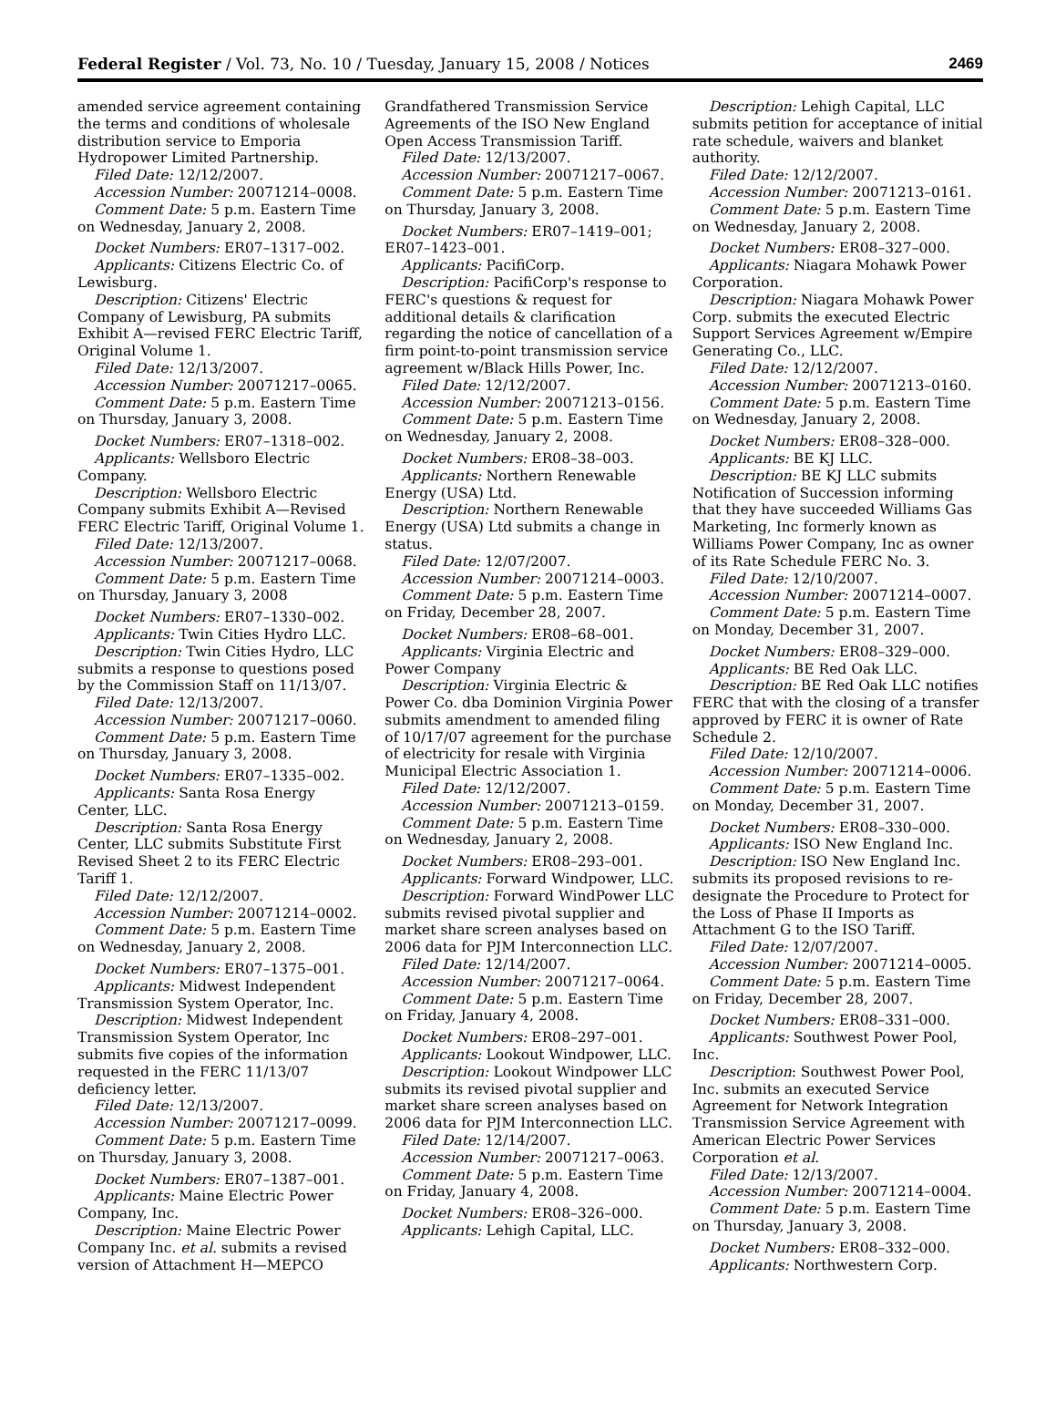Federal Register / Vol. 73, No. 10 / Tuesday, January 15, 2008 / Notices 2469
amended service agreement containing the terms and conditions of wholesale distribution service to Emporia Hydropower Limited Partnership.
Filed Date: 12/12/2007.
Accession Number: 20071214–0008.
Comment Date: 5 p.m. Eastern Time on Wednesday, January 2, 2008.
Docket Numbers: ER07–1317–002.
Applicants: Citizens Electric Co. of Lewisburg.
Description: Citizens' Electric Company of Lewisburg, PA submits Exhibit A—revised FERC Electric Tariff, Original Volume 1.
Filed Date: 12/13/2007.
Accession Number: 20071217–0065.
Comment Date: 5 p.m. Eastern Time on Thursday, January 3, 2008.
Docket Numbers: ER07–1318–002.
Applicants: Wellsboro Electric Company.
Description: Wellsboro Electric Company submits Exhibit A—Revised FERC Electric Tariff, Original Volume 1.
Filed Date: 12/13/2007.
Accession Number: 20071217–0068.
Comment Date: 5 p.m. Eastern Time on Thursday, January 3, 2008
Docket Numbers: ER07–1330–002.
Applicants: Twin Cities Hydro LLC.
Description: Twin Cities Hydro, LLC submits a response to questions posed by the Commission Staff on 11/13/07.
Filed Date: 12/13/2007.
Accession Number: 20071217–0060.
Comment Date: 5 p.m. Eastern Time on Thursday, January 3, 2008.
Docket Numbers: ER07–1335–002.
Applicants: Santa Rosa Energy Center, LLC.
Description: Santa Rosa Energy Center, LLC submits Substitute First Revised Sheet 2 to its FERC Electric Tariff 1.
Filed Date: 12/12/2007.
Accession Number: 20071214–0002.
Comment Date: 5 p.m. Eastern Time on Wednesday, January 2, 2008.
Docket Numbers: ER07–1375–001.
Applicants: Midwest Independent Transmission System Operator, Inc.
Description: Midwest Independent Transmission System Operator, Inc submits five copies of the information requested in the FERC 11/13/07 deficiency letter.
Filed Date: 12/13/2007.
Accession Number: 20071217–0099.
Comment Date: 5 p.m. Eastern Time on Thursday, January 3, 2008.
Docket Numbers: ER07–1387–001.
Applicants: Maine Electric Power Company, Inc.
Description: Maine Electric Power Company Inc. et al. submits a revised version of Attachment H—MEPCO
Grandfathered Transmission Service Agreements of the ISO New England Open Access Transmission Tariff.
Filed Date: 12/13/2007.
Accession Number: 20071217–0067.
Comment Date: 5 p.m. Eastern Time on Thursday, January 3, 2008.
Docket Numbers: ER07–1419–001; ER07–1423–001.
Applicants: PacifiCorp.
Description: PacifiCorp's response to FERC's questions & request for additional details & clarification regarding the notice of cancellation of a firm point-to-point transmission service agreement w/Black Hills Power, Inc.
Filed Date: 12/12/2007.
Accession Number: 20071213–0156.
Comment Date: 5 p.m. Eastern Time on Wednesday, January 2, 2008.
Docket Numbers: ER08–38–003.
Applicants: Northern Renewable Energy (USA) Ltd.
Description: Northern Renewable Energy (USA) Ltd submits a change in status.
Filed Date: 12/07/2007.
Accession Number: 20071214–0003.
Comment Date: 5 p.m. Eastern Time on Friday, December 28, 2007.
Docket Numbers: ER08–68–001.
Applicants: Virginia Electric and Power Company
Description: Virginia Electric & Power Co. dba Dominion Virginia Power submits amendment to amended filing of 10/17/07 agreement for the purchase of electricity for resale with Virginia Municipal Electric Association 1.
Filed Date: 12/12/2007.
Accession Number: 20071213–0159.
Comment Date: 5 p.m. Eastern Time on Wednesday, January 2, 2008.
Docket Numbers: ER08–293–001.
Applicants: Forward Windpower, LLC.
Description: Forward WindPower LLC submits revised pivotal supplier and market share screen analyses based on 2006 data for PJM Interconnection LLC.
Filed Date: 12/14/2007.
Accession Number: 20071217–0064.
Comment Date: 5 p.m. Eastern Time on Friday, January 4, 2008.
Docket Numbers: ER08–297–001.
Applicants: Lookout Windpower, LLC.
Description: Lookout Windpower LLC submits its revised pivotal supplier and market share screen analyses based on 2006 data for PJM Interconnection LLC.
Filed Date: 12/14/2007.
Accession Number: 20071217–0063.
Comment Date: 5 p.m. Eastern Time on Friday, January 4, 2008.
Docket Numbers: ER08–326–000.
Applicants: Lehigh Capital, LLC.
Description: Lehigh Capital, LLC submits petition for acceptance of initial rate schedule, waivers and blanket authority.
Filed Date: 12/12/2007.
Accession Number: 20071213–0161.
Comment Date: 5 p.m. Eastern Time on Wednesday, January 2, 2008.
Docket Numbers: ER08–327–000.
Applicants: Niagara Mohawk Power Corporation.
Description: Niagara Mohawk Power Corp. submits the executed Electric Support Services Agreement w/Empire Generating Co., LLC.
Filed Date: 12/12/2007.
Accession Number: 20071213–0160.
Comment Date: 5 p.m. Eastern Time on Wednesday, January 2, 2008.
Docket Numbers: ER08–328–000.
Applicants: BE KJ LLC.
Description: BE KJ LLC submits Notification of Succession informing that they have succeeded Williams Gas Marketing, Inc formerly known as Williams Power Company, Inc as owner of its Rate Schedule FERC No. 3.
Filed Date: 12/10/2007.
Accession Number: 20071214–0007.
Comment Date: 5 p.m. Eastern Time on Monday, December 31, 2007.
Docket Numbers: ER08–329–000.
Applicants: BE Red Oak LLC.
Description: BE Red Oak LLC notifies FERC that with the closing of a transfer approved by FERC it is owner of Rate Schedule 2.
Filed Date: 12/10/2007.
Accession Number: 20071214–0006.
Comment Date: 5 p.m. Eastern Time on Monday, December 31, 2007.
Docket Numbers: ER08–330–000.
Applicants: ISO New England Inc.
Description: ISO New England Inc. submits its proposed revisions to re-designate the Procedure to Protect for the Loss of Phase II Imports as Attachment G to the ISO Tariff.
Filed Date: 12/07/2007.
Accession Number: 20071214–0005.
Comment Date: 5 p.m. Eastern Time on Friday, December 28, 2007.
Docket Numbers: ER08–331–000.
Applicants: Southwest Power Pool, Inc.
Description: Southwest Power Pool, Inc. submits an executed Service Agreement for Network Integration Transmission Service Agreement with American Electric Power Services Corporation et al.
Filed Date: 12/13/2007.
Accession Number: 20071214–0004.
Comment Date: 5 p.m. Eastern Time on Thursday, January 3, 2008.
Docket Numbers: ER08–332–000.
Applicants: Northwestern Corp.